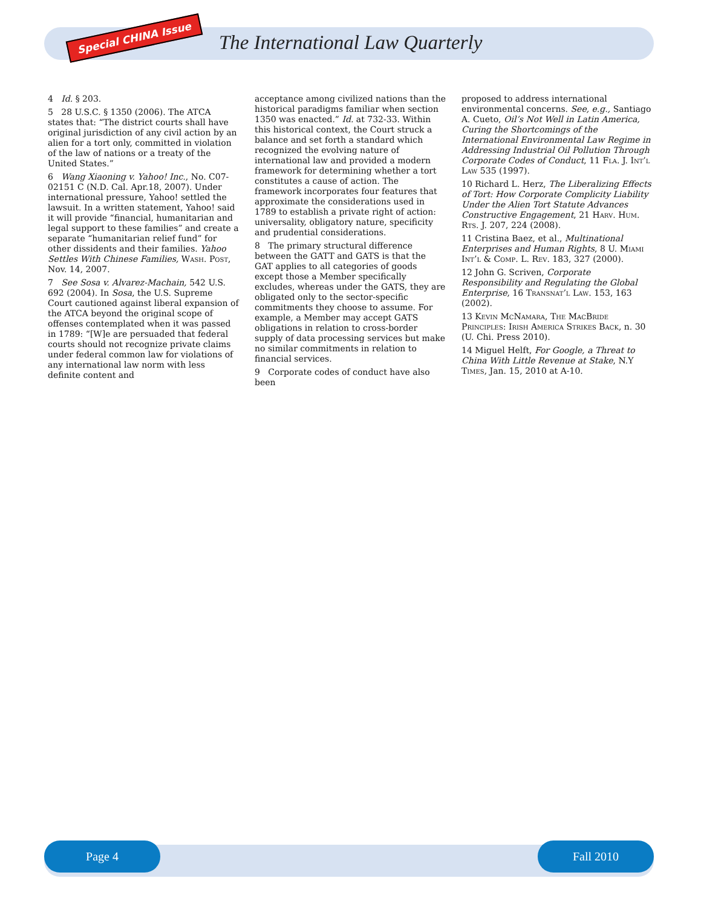Special CHINA Issue
The International Law Quarterly
4 Id. § 203.
5 28 U.S.C. § 1350 (2006). The ATCA states that: “The district courts shall have original jurisdiction of any civil action by an alien for a tort only, committed in violation of the law of nations or a treaty of the United States.”
6 Wang Xiaoning v. Yahoo! Inc., No. C07-02151 C (N.D. Cal. Apr.18, 2007). Under international pressure, Yahoo! settled the lawsuit. In a written statement, Yahoo! said it will provide “financial, humanitarian and legal support to these families” and create a separate “humanitarian relief fund” for other dissidents and their families. Yahoo Settles With Chinese Families, Wash. Post, Nov. 14, 2007.
7 See Sosa v. Alvarez-Machain, 542 U.S. 692 (2004). In Sosa, the U.S. Supreme Court cautioned against liberal expansion of the ATCA beyond the original scope of offenses contemplated when it was passed in 1789: “[W]e are persuaded that federal courts should not recognize private claims under federal common law for violations of any international law norm with less definite content and
acceptance among civilized nations than the historical paradigms familiar when section 1350 was enacted.” Id. at 732-33. Within this historical context, the Court struck a balance and set forth a standard which recognized the evolving nature of international law and provided a modern framework for determining whether a tort constitutes a cause of action. The framework incorporates four features that approximate the considerations used in 1789 to establish a private right of action: universality, obligatory nature, specificity and prudential considerations.
8 The primary structural difference between the GATT and GATS is that the GAT applies to all categories of goods except those a Member specifically excludes, whereas under the GATS, they are obligated only to the sector-specific commitments they choose to assume. For example, a Member may accept GATS obligations in relation to cross-border supply of data processing services but make no similar commitments in relation to financial services.
9 Corporate codes of conduct have also been
proposed to address international environmental concerns. See, e.g., Santiago A. Cueto, Oil’s Not Well in Latin America, Curing the Shortcomings of the International Environmental Law Regime in Addressing Industrial Oil Pollution Through Corporate Codes of Conduct, 11 Fla. J. Int’l Law 535 (1997).
10 Richard L. Herz, The Liberalizing Effects of Tort: How Corporate Complicity Liability Under the Alien Tort Statute Advances Constructive Engagement, 21 Harv. Hum. Rts. J. 207, 224 (2008).
11 Cristina Baez, et al., Multinational Enterprises and Human Rights, 8 U. Miami Int’l & Comp. L. Rev. 183, 327 (2000).
12 John G. Scriven, Corporate Responsibility and Regulating the Global Enterprise, 16 Transnat’l Law. 153, 163 (2002).
13 Kevin McNamara, The MacBride Principles: Irish America Strikes Back, n. 30 (U. Chi. Press 2010).
14 Miguel Helft, For Google, a Threat to China With Little Revenue at Stake, N.Y Times, Jan. 15, 2010 at A-10.
Page 4 Fall 2010